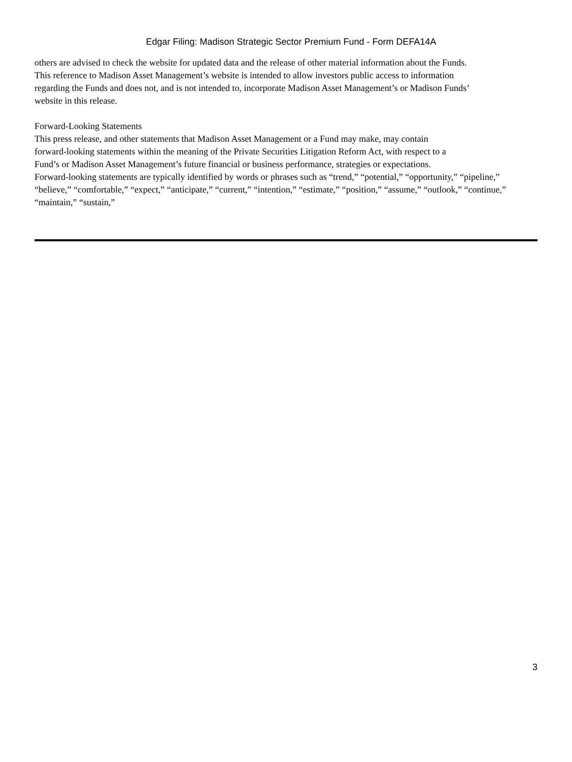Edgar Filing: Madison Strategic Sector Premium Fund - Form DEFA14A
others are advised to check the website for updated data and the release of other material information about the Funds.
This reference to Madison Asset Management’s website is intended to allow investors public access to information
regarding the Funds and does not, and is not intended to, incorporate Madison Asset Management’s or Madison Funds’
website in this release.
Forward-Looking Statements
This press release, and other statements that Madison Asset Management or a Fund may make, may contain
forward-looking statements within the meaning of the Private Securities Litigation Reform Act, with respect to a
Fund’s or Madison Asset Management’s future financial or business performance, strategies or expectations.
Forward-looking statements are typically identified by words or phrases such as “trend,” “potential,” “opportunity,” “pipeline,”
“believe,” “comfortable,” “expect,” “anticipate,” “current,” “intention,” “estimate,” “position,” “assume,” “outlook,” “continue,”
“maintain,” “sustain,”
3